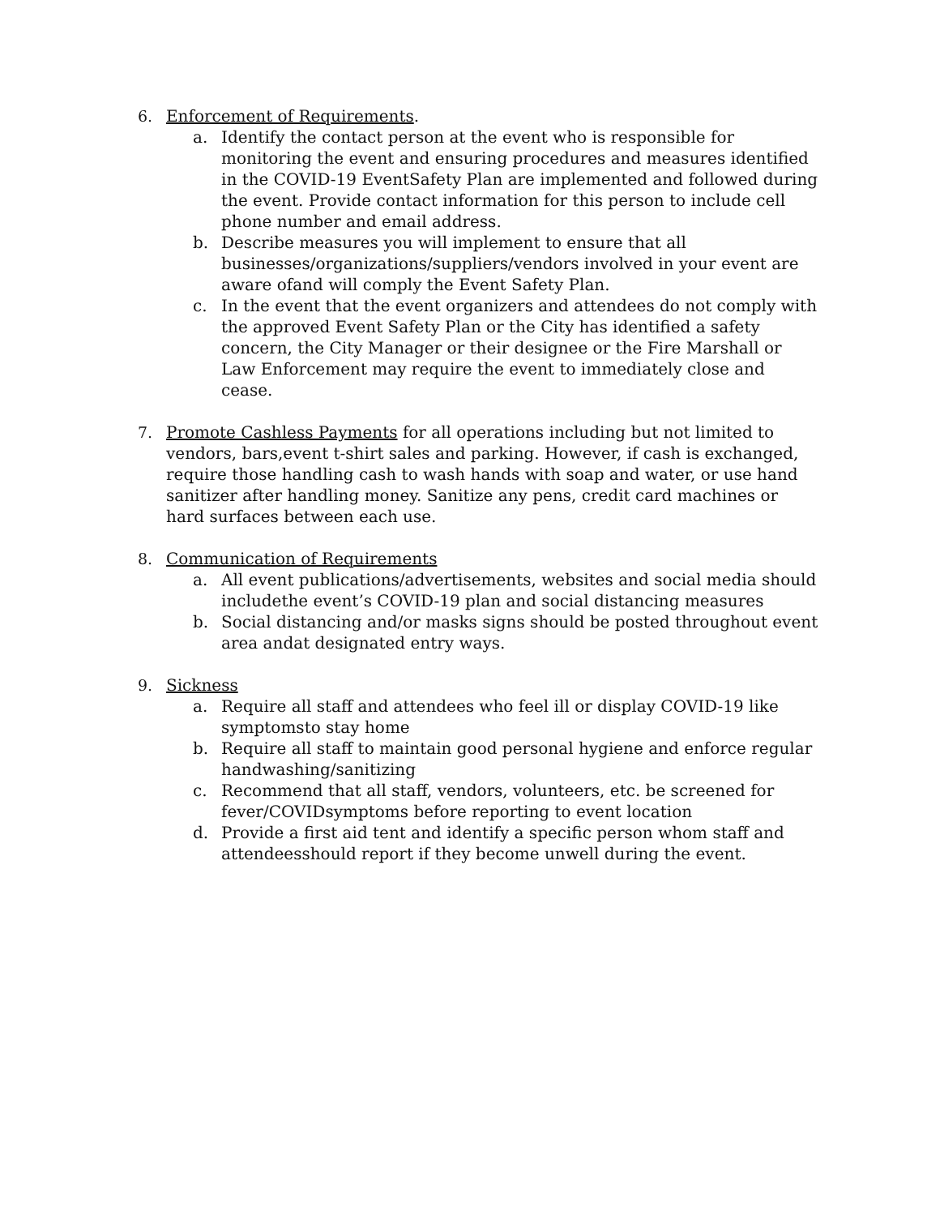6. Enforcement of Requirements.
a. Identify the contact person at the event who is responsible for monitoring the event and ensuring procedures and measures identified in the COVID-19 EventSafety Plan are implemented and followed during the event. Provide contact information for this person to include cell phone number and email address.
b. Describe measures you will implement to ensure that all businesses/organizations/suppliers/vendors involved in your event are aware ofand will comply the Event Safety Plan.
c. In the event that the event organizers and attendees do not comply with the approved Event Safety Plan or the City has identified a safety concern, the City Manager or their designee or the Fire Marshall or Law Enforcement may require the event to immediately close and cease.
7. Promote Cashless Payments for all operations including but not limited to vendors, bars,event t-shirt sales and parking. However, if cash is exchanged, require those handling cash to wash hands with soap and water, or use hand sanitizer after handling money. Sanitize any pens, credit card machines or hard surfaces between each use.
8. Communication of Requirements
a. All event publications/advertisements, websites and social media should includethe event’s COVID-19 plan and social distancing measures
b. Social distancing and/or masks signs should be posted throughout event area andat designated entry ways.
9. Sickness
a. Require all staff and attendees who feel ill or display COVID-19 like symptomsto stay home
b. Require all staff to maintain good personal hygiene and enforce regular handwashing/sanitizing
c. Recommend that all staff, vendors, volunteers, etc. be screened for fever/COVIDsymptoms before reporting to event location
d. Provide a first aid tent and identify a specific person whom staff and attendeesshould report if they become unwell during the event.